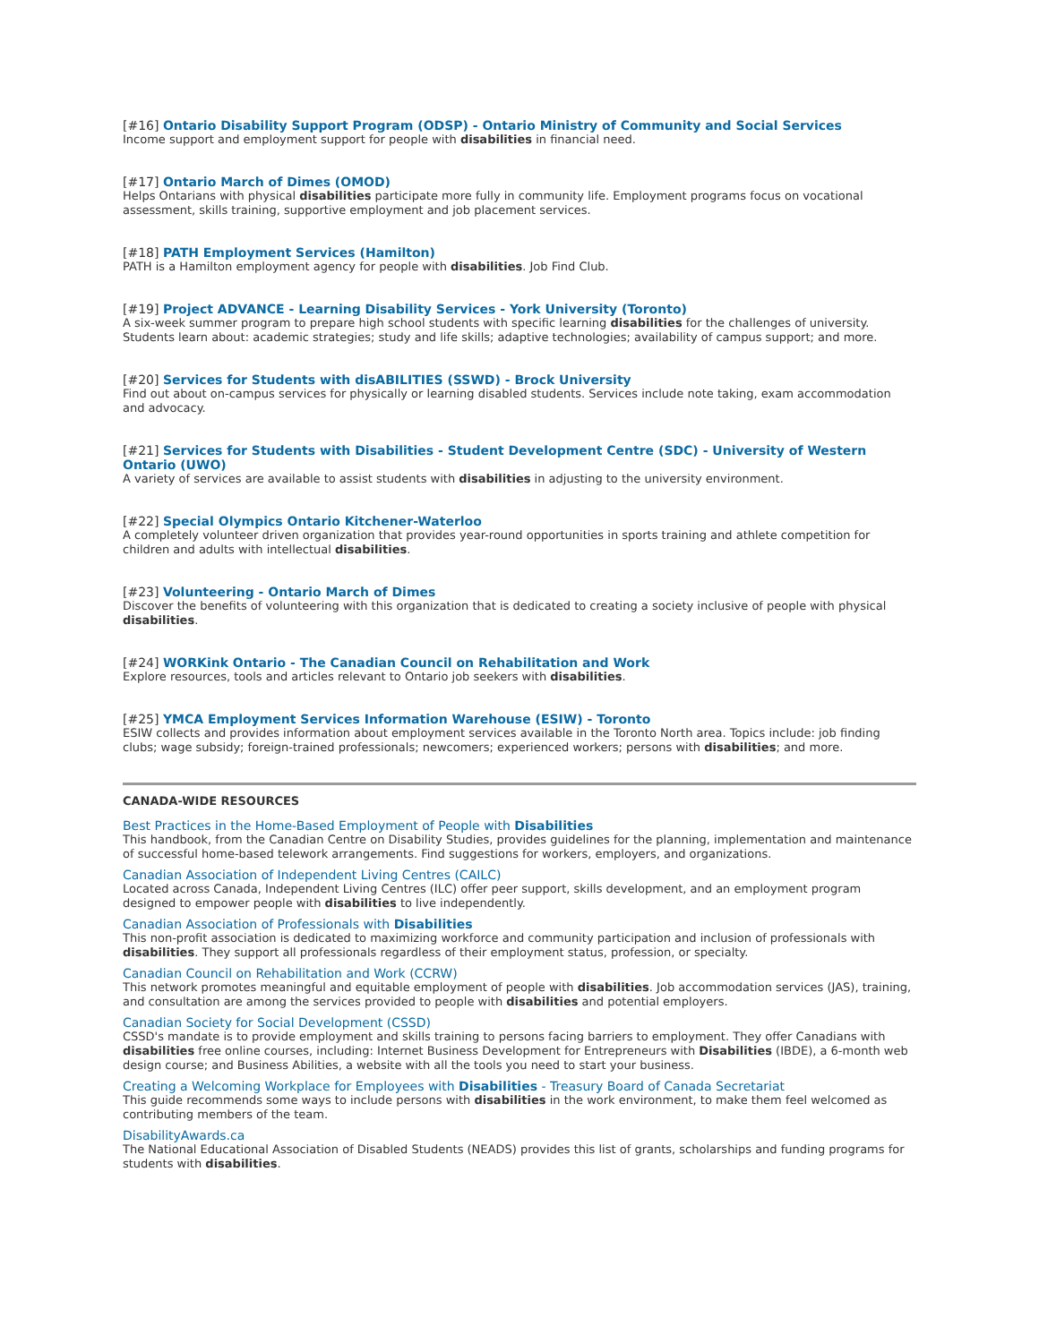[#16] Ontario Disability Support Program (ODSP) - Ontario Ministry of Community and Social Services
Income support and employment support for people with disabilities in financial need.
[#17] Ontario March of Dimes (OMOD)
Helps Ontarians with physical disabilities participate more fully in community life. Employment programs focus on vocational assessment, skills training, supportive employment and job placement services.
[#18] PATH Employment Services (Hamilton)
PATH is a Hamilton employment agency for people with disabilities. Job Find Club.
[#19] Project ADVANCE - Learning Disability Services - York University (Toronto)
A six-week summer program to prepare high school students with specific learning disabilities for the challenges of university. Students learn about: academic strategies; study and life skills; adaptive technologies; availability of campus support; and more.
[#20] Services for Students with disABILITIES (SSWD) - Brock University
Find out about on-campus services for physically or learning disabled students. Services include note taking, exam accommodation and advocacy.
[#21] Services for Students with Disabilities - Student Development Centre (SDC) - University of Western Ontario (UWO)
A variety of services are available to assist students with disabilities in adjusting to the university environment.
[#22] Special Olympics Ontario Kitchener-Waterloo
A completely volunteer driven organization that provides year-round opportunities in sports training and athlete competition for children and adults with intellectual disabilities.
[#23] Volunteering - Ontario March of Dimes
Discover the benefits of volunteering with this organization that is dedicated to creating a society inclusive of people with physical disabilities.
[#24] WORKink Ontario - The Canadian Council on Rehabilitation and Work
Explore resources, tools and articles relevant to Ontario job seekers with disabilities.
[#25] YMCA Employment Services Information Warehouse (ESIW) - Toronto
ESIW collects and provides information about employment services available in the Toronto North area. Topics include: job finding clubs; wage subsidy; foreign-trained professionals; newcomers; experienced workers; persons with disabilities; and more.
CANADA-WIDE RESOURCES
Best Practices in the Home-Based Employment of People with Disabilities
This handbook, from the Canadian Centre on Disability Studies, provides guidelines for the planning, implementation and maintenance of successful home-based telework arrangements. Find suggestions for workers, employers, and organizations.
Canadian Association of Independent Living Centres (CAILC)
Located across Canada, Independent Living Centres (ILC) offer peer support, skills development, and an employment program designed to empower people with disabilities to live independently.
Canadian Association of Professionals with Disabilities
This non-profit association is dedicated to maximizing workforce and community participation and inclusion of professionals with disabilities. They support all professionals regardless of their employment status, profession, or specialty.
Canadian Council on Rehabilitation and Work (CCRW)
This network promotes meaningful and equitable employment of people with disabilities. Job accommodation services (JAS), training, and consultation are among the services provided to people with disabilities and potential employers.
Canadian Society for Social Development (CSSD)
CSSD's mandate is to provide employment and skills training to persons facing barriers to employment. They offer Canadians with disabilities free online courses, including: Internet Business Development for Entrepreneurs with Disabilities (IBDE), a 6-month web design course; and Business Abilities, a website with all the tools you need to start your business.
Creating a Welcoming Workplace for Employees with Disabilities - Treasury Board of Canada Secretariat
This guide recommends some ways to include persons with disabilities in the work environment, to make them feel welcomed as contributing members of the team.
DisabilityAwards.ca
The National Educational Association of Disabled Students (NEADS) provides this list of grants, scholarships and funding programs for students with disabilities.